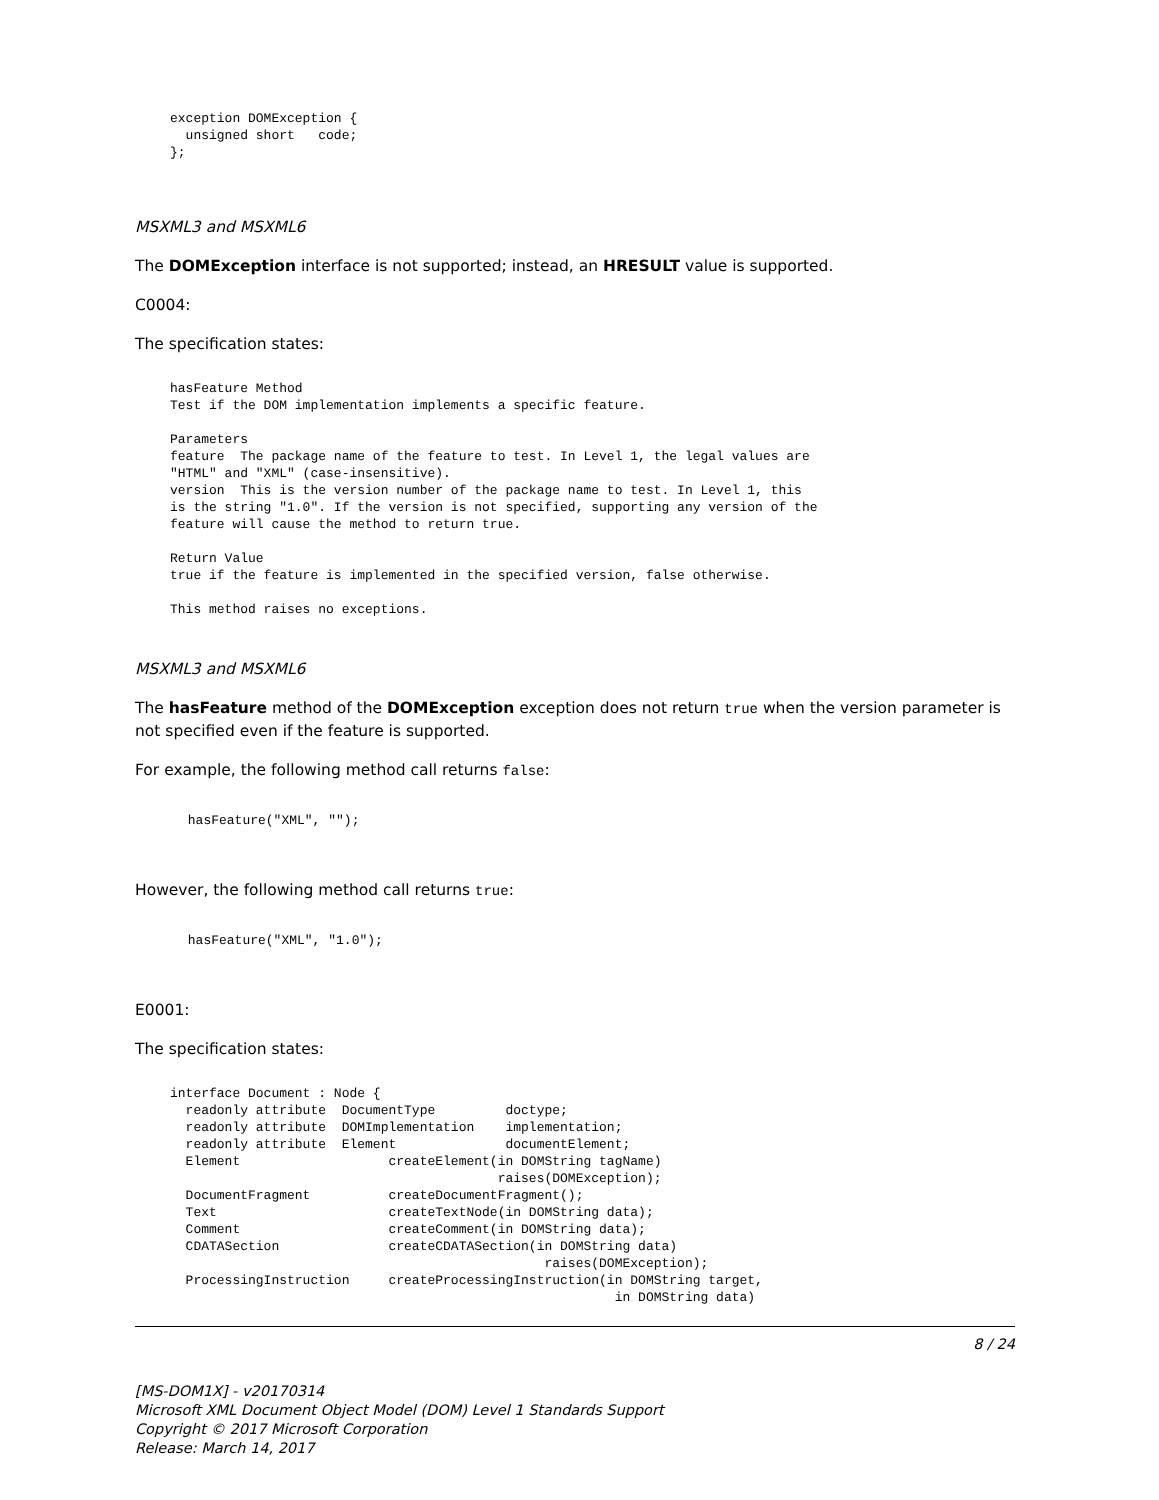exception DOMException {
  unsigned short   code;
};
MSXML3 and MSXML6
The DOMException interface is not supported; instead, an HRESULT value is supported.
C0004:
The specification states:
hasFeature Method
Test if the DOM implementation implements a specific feature.

Parameters
feature  The package name of the feature to test. In Level 1, the legal values are
"HTML" and "XML" (case-insensitive).
version  This is the version number of the package name to test. In Level 1, this
is the string "1.0". If the version is not specified, supporting any version of the
feature will cause the method to return true.

Return Value
true if the feature is implemented in the specified version, false otherwise.

This method raises no exceptions.
MSXML3 and MSXML6
The hasFeature method of the DOMException exception does not return true when the version parameter is not specified even if the feature is supported.
For example, the following method call returns false:
 hasFeature("XML", "");
However, the following method call returns true:
 hasFeature("XML", "1.0");
E0001:
The specification states:
interface Document : Node {
  readonly attribute  DocumentType         doctype;
  readonly attribute  DOMImplementation    implementation;
  readonly attribute  Element              documentElement;
  Element                   createElement(in DOMString tagName)
                                          raises(DOMException);
  DocumentFragment          createDocumentFragment();
  Text                      createTextNode(in DOMString data);
  Comment                   createComment(in DOMString data);
  CDATASection              createCDATASection(in DOMString data)
                                                raises(DOMException);
  ProcessingInstruction     createProcessingInstruction(in DOMString target,
                                                         in DOMString data)
8 / 24
[MS-DOM1X] - v20170314
Microsoft XML Document Object Model (DOM) Level 1 Standards Support
Copyright © 2017 Microsoft Corporation
Release: March 14, 2017